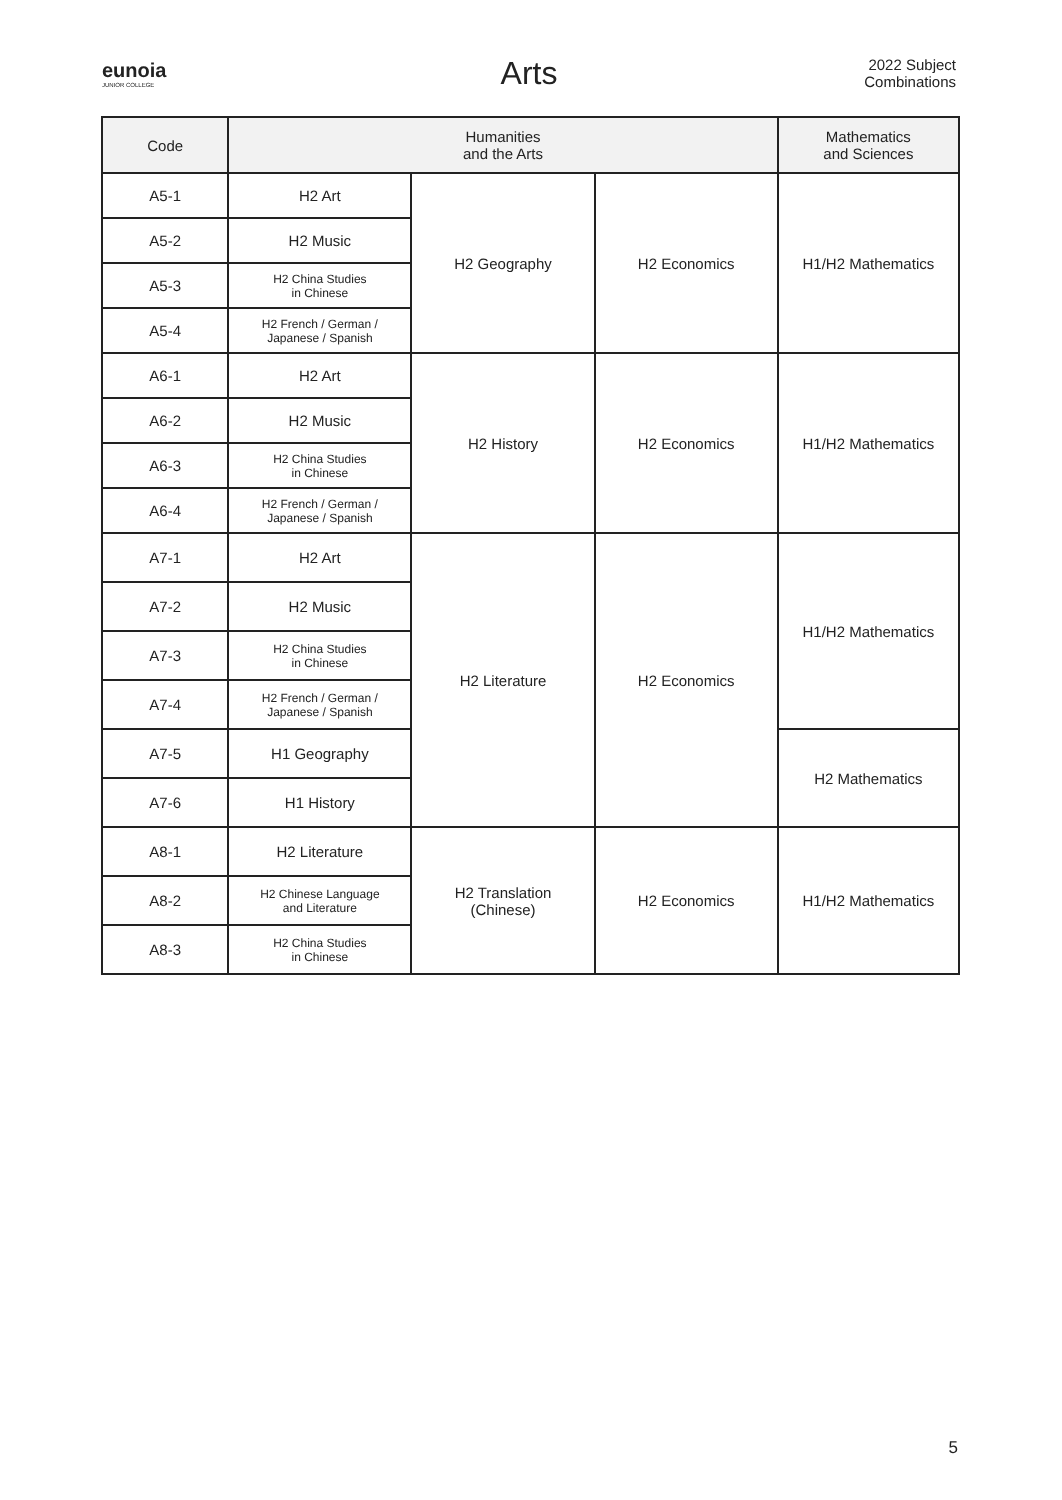eunoia
JUNIOR COLLEGE
Arts
2022 Subject
Combinations
| Code | Humanities and the Arts | | | Mathematics and Sciences |
| --- | --- | --- | --- | --- |
| A5-1 | H2 Art | H2 Geography | H2 Economics | H1/H2 Mathematics |
| A5-2 | H2 Music | | | |
| A5-3 | H2 China Studies in Chinese | | | |
| A5-4 | H2 French / German / Japanese / Spanish | | | |
| A6-1 | H2 Art | H2 History | H2 Economics | H1/H2 Mathematics |
| A6-2 | H2 Music | | | |
| A6-3 | H2 China Studies in Chinese | | | |
| A6-4 | H2 French / German / Japanese / Spanish | | | |
| A7-1 | H2 Art | H2 Literature | H2 Economics | H1/H2 Mathematics |
| A7-2 | H2 Music | | | |
| A7-3 | H2 China Studies in Chinese | | | |
| A7-4 | H2 French / German / Japanese / Spanish | | | |
| A7-5 | H1 Geography | | | H2 Mathematics |
| A7-6 | H1 History | | | |
| A8-1 | H2 Literature | H2 Translation (Chinese) | H2 Economics | H1/H2 Mathematics |
| A8-2 | H2 Chinese Language and Literature | | | |
| A8-3 | H2 China Studies in Chinese | | | |
5